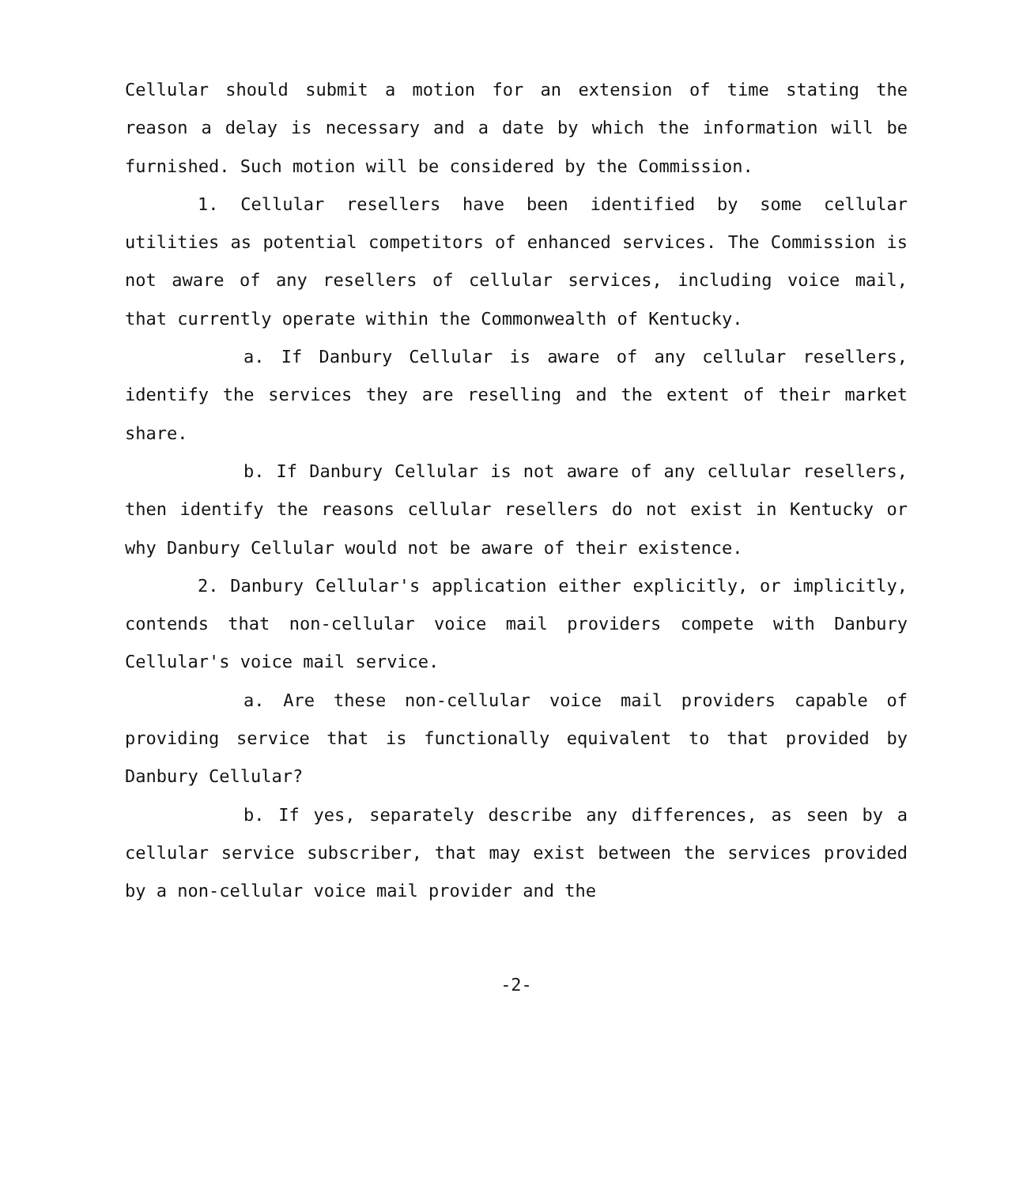Cellular should submit a motion for an extension of time stating the reason a delay is necessary and a date by which the information will be furnished. Such motion will be considered by the Commission.
1. Cellular resellers have been identified by some cellular utilities as potential competitors of enhanced services. The Commission is not aware of any resellers of cellular services, including voice mail, that currently operate within the Commonwealth of Kentucky.
a. If Danbury Cellular is aware of any cellular resellers, identify the services they are reselling and the extent of their market share.
b. If Danbury Cellular is not aware of any cellular resellers, then identify the reasons cellular resellers do not exist in Kentucky or why Danbury Cellular would not be aware of their existence.
2. Danbury Cellular's application either explicitly, or implicitly, contends that non-cellular voice mail providers compete with Danbury Cellular's voice mail service.
a. Are these non-cellular voice mail providers capable of providing service that is functionally equivalent to that provided by Danbury Cellular?
b. If yes, separately describe any differences, as seen by a cellular service subscriber, that may exist between the services provided by a non-cellular voice mail provider and the
-2-